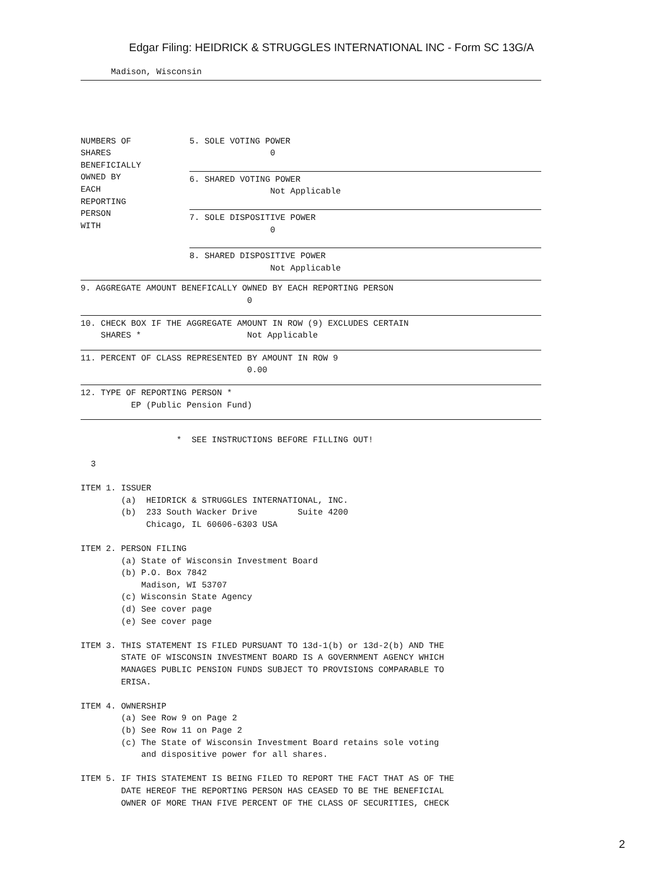Edgar Filing: HEIDRICK & STRUGGLES INTERNATIONAL INC - Form SC 13G/A
      Madison, Wisconsin
| NUMBERS OF SHARES BENEFICIALLY OWNED BY EACH REPORTING PERSON WITH | 5. SOLE VOTING POWER 0 6. SHARED VOTING POWER Not Applicable 7. SOLE DISPOSITIVE POWER 0 8. SHARED DISPOSITIVE POWER Not Applicable |
9. AGGREGATE AMOUNT BENEFICALLY OWNED BY EACH REPORTING PERSON
                                 0
10. CHECK BOX IF THE AGGREGATE AMOUNT IN ROW (9) EXCLUDES CERTAIN
    SHARES *                     Not Applicable
11. PERCENT OF CLASS REPRESENTED BY AMOUNT IN ROW 9
                                 0.00
12. TYPE OF REPORTING PERSON *
          EP (Public Pension Fund)
                   *  SEE INSTRUCTIONS BEFORE FILLING OUT!

  3

ITEM 1. ISSUER
        (a)  HEIDRICK & STRUGGLES INTERNATIONAL, INC.
        (b)  233 South Wacker Drive        Suite 4200
             Chicago, IL 60606-6303 USA

ITEM 2. PERSON FILING
        (a) State of Wisconsin Investment Board
        (b) P.O. Box 7842
            Madison, WI 53707
        (c) Wisconsin State Agency
        (d) See cover page
        (e) See cover page

ITEM 3. THIS STATEMENT IS FILED PURSUANT TO 13d-1(b) or 13d-2(b) AND THE
        STATE OF WISCONSIN INVESTMENT BOARD IS A GOVERNMENT AGENCY WHICH
        MANAGES PUBLIC PENSION FUNDS SUBJECT TO PROVISIONS COMPARABLE TO
        ERISA.

ITEM 4. OWNERSHIP
        (a) See Row 9 on Page 2
        (b) See Row 11 on Page 2
        (c) The State of Wisconsin Investment Board retains sole voting
            and dispositive power for all shares.

ITEM 5. IF THIS STATEMENT IS BEING FILED TO REPORT THE FACT THAT AS OF THE
        DATE HEREOF THE REPORTING PERSON HAS CEASED TO BE THE BENEFICIAL
        OWNER OF MORE THAN FIVE PERCENT OF THE CLASS OF SECURITIES, CHECK
2